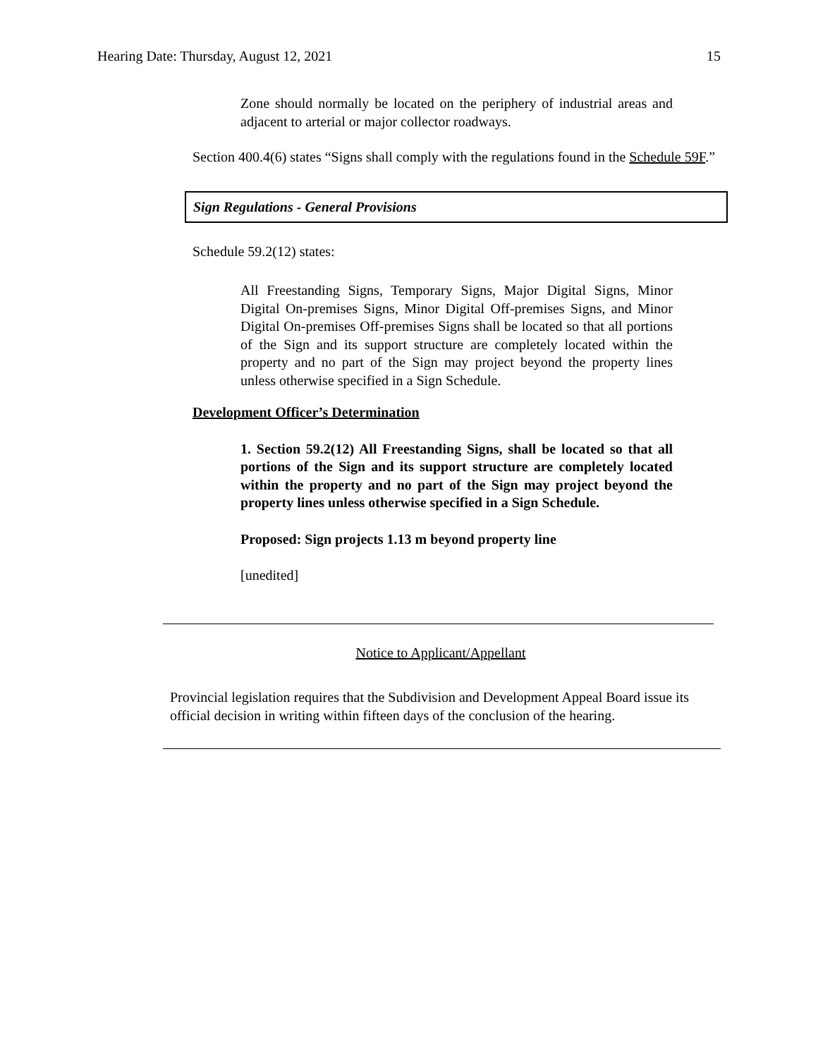Hearing Date: Thursday, August 12, 2021 15
Zone should normally be located on the periphery of industrial areas and adjacent to arterial or major collector roadways.
Section 400.4(6) states “Signs shall comply with the regulations found in the Schedule 59F.”
Sign Regulations - General Provisions
Schedule 59.2(12) states:
All Freestanding Signs, Temporary Signs, Major Digital Signs, Minor Digital On-premises Signs, Minor Digital Off-premises Signs, and Minor Digital On-premises Off-premises Signs shall be located so that all portions of the Sign and its support structure are completely located within the property and no part of the Sign may project beyond the property lines unless otherwise specified in a Sign Schedule.
Development Officer’s Determination
1. Section 59.2(12) All Freestanding Signs, shall be located so that all portions of the Sign and its support structure are completely located within the property and no part of the Sign may project beyond the property lines unless otherwise specified in a Sign Schedule.
Proposed: Sign projects 1.13 m beyond property line
[unedited]
Notice to Applicant/Appellant
Provincial legislation requires that the Subdivision and Development Appeal Board issue its official decision in writing within fifteen days of the conclusion of the hearing.